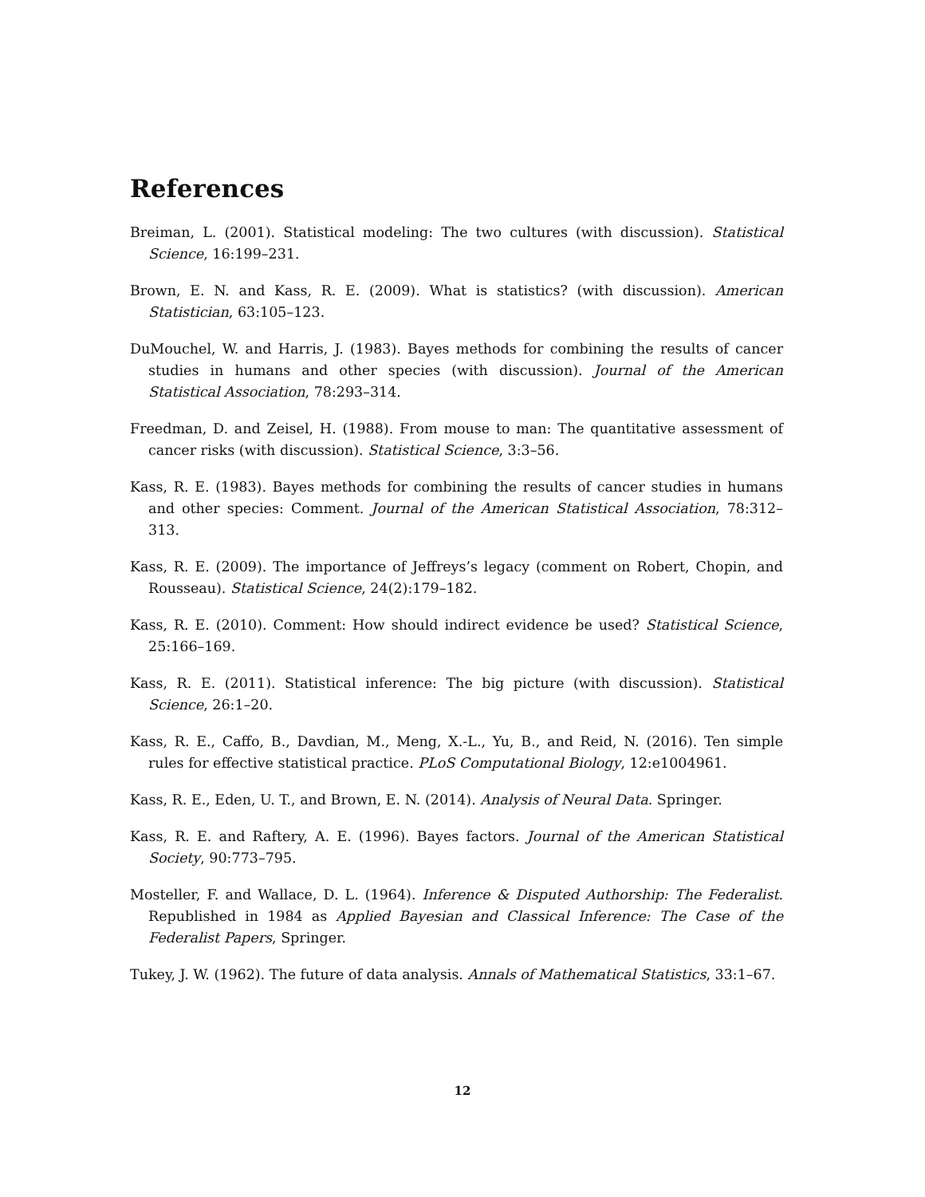References
Breiman, L. (2001). Statistical modeling: The two cultures (with discussion). Statistical Science, 16:199–231.
Brown, E. N. and Kass, R. E. (2009). What is statistics? (with discussion). American Statistician, 63:105–123.
DuMouchel, W. and Harris, J. (1983). Bayes methods for combining the results of cancer studies in humans and other species (with discussion). Journal of the American Statistical Association, 78:293–314.
Freedman, D. and Zeisel, H. (1988). From mouse to man: The quantitative assessment of cancer risks (with discussion). Statistical Science, 3:3–56.
Kass, R. E. (1983). Bayes methods for combining the results of cancer studies in humans and other species: Comment. Journal of the American Statistical Association, 78:312–313.
Kass, R. E. (2009). The importance of Jeffreys’s legacy (comment on Robert, Chopin, and Rousseau). Statistical Science, 24(2):179–182.
Kass, R. E. (2010). Comment: How should indirect evidence be used? Statistical Science, 25:166–169.
Kass, R. E. (2011). Statistical inference: The big picture (with discussion). Statistical Science, 26:1–20.
Kass, R. E., Caffo, B., Davdian, M., Meng, X.-L., Yu, B., and Reid, N. (2016). Ten simple rules for effective statistical practice. PLoS Computational Biology, 12:e1004961.
Kass, R. E., Eden, U. T., and Brown, E. N. (2014). Analysis of Neural Data. Springer.
Kass, R. E. and Raftery, A. E. (1996). Bayes factors. Journal of the American Statistical Society, 90:773–795.
Mosteller, F. and Wallace, D. L. (1964). Inference & Disputed Authorship: The Federalist. Republished in 1984 as Applied Bayesian and Classical Inference: The Case of the Federalist Papers, Springer.
Tukey, J. W. (1962). The future of data analysis. Annals of Mathematical Statistics, 33:1–67.
12